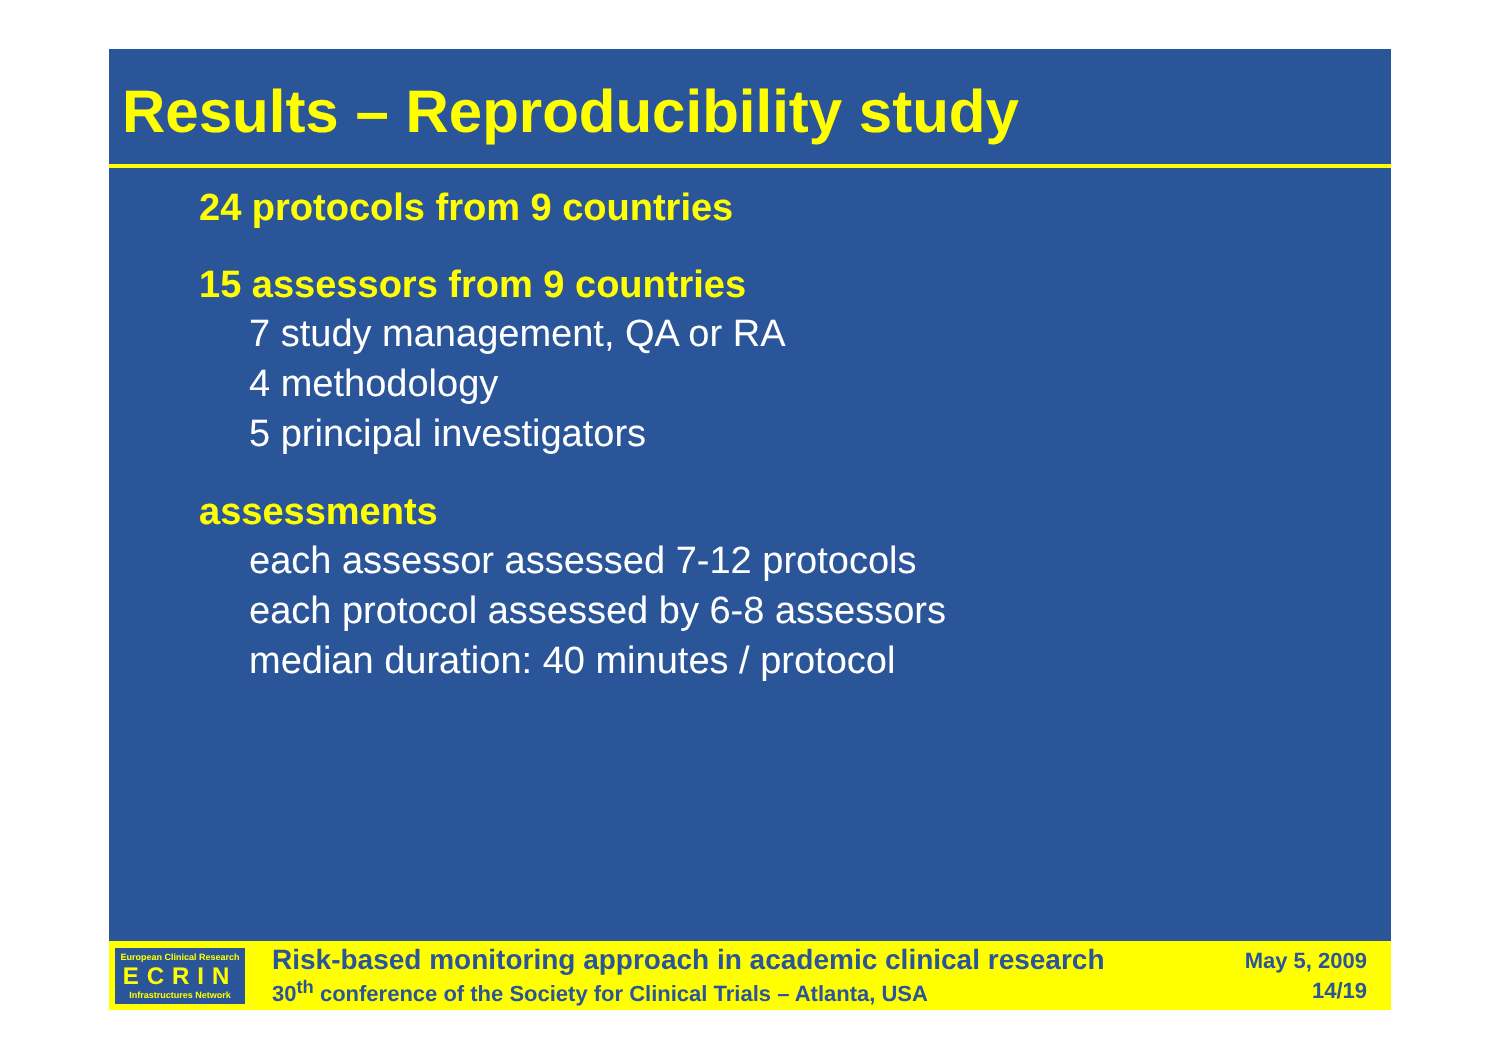Results – Reproducibility study
24 protocols from 9 countries
15 assessors from 9 countries
7 study management, QA or RA
4 methodology
5 principal investigators
assessments
each assessor assessed 7-12 protocols
each protocol assessed by 6-8 assessors
median duration: 40 minutes / protocol
European Clinical Research
ECRIN
Infrastructures Network
Risk-based monitoring approach in academic clinical research
30<sup>th</sup> conference of the Society for Clinical Trials – Atlanta, USA
May 5, 2009
14/19